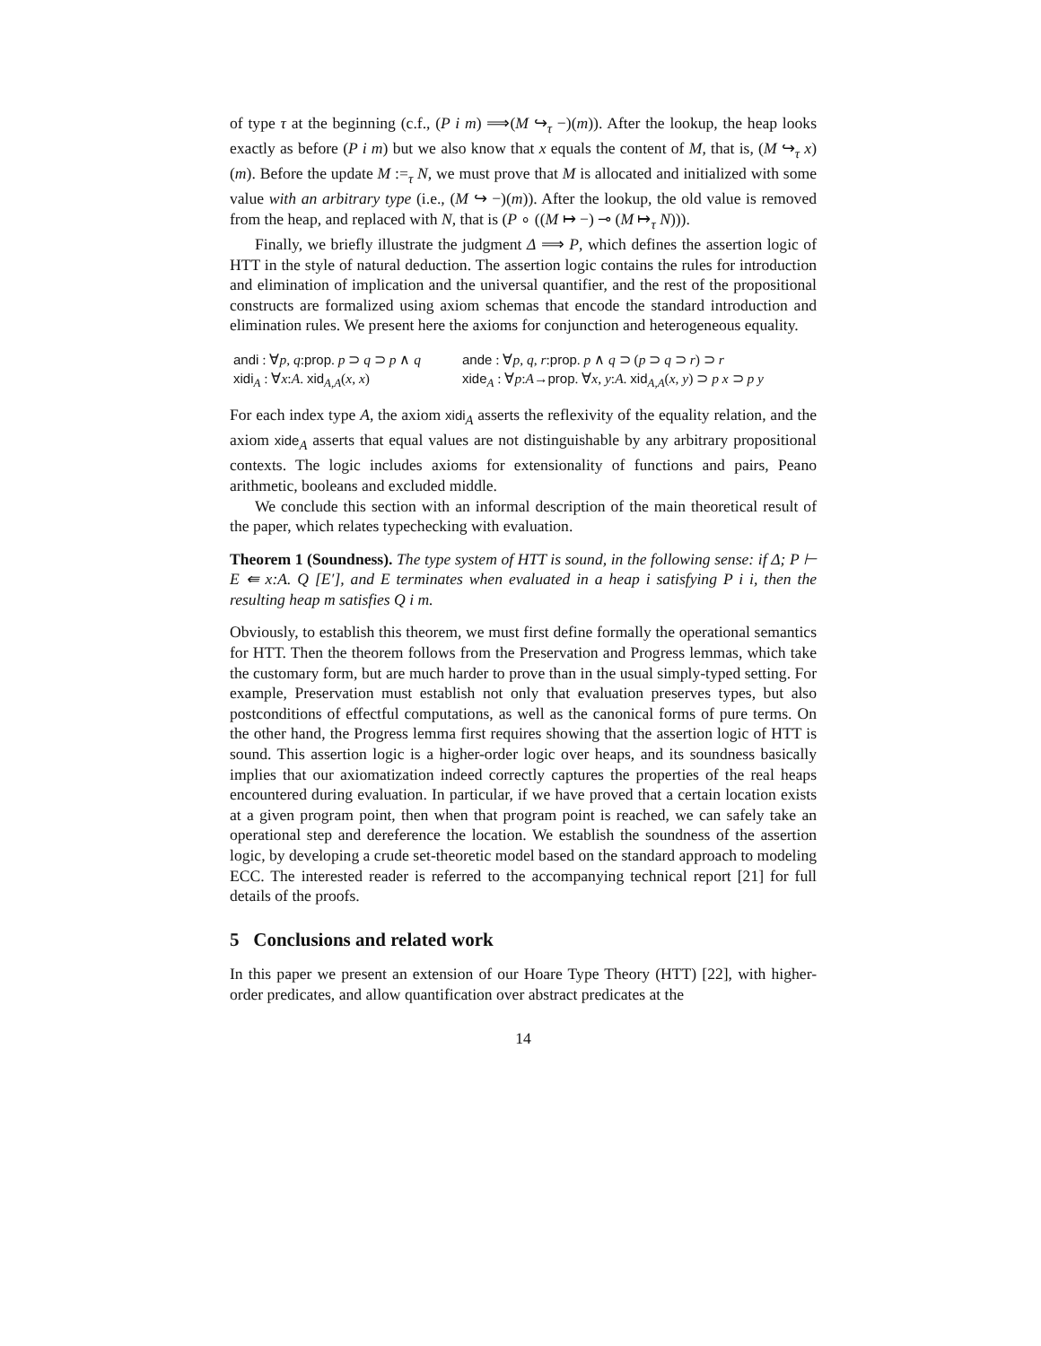of type τ at the beginning (c.f., (P i m) ⟹(M ↪<sub>τ</sub> −)(m)). After the lookup, the heap looks exactly as before (P i m) but we also know that x equals the content of M, that is, (M ↪<sub>τ</sub> x)(m). Before the update M :=<sub>τ</sub> N, we must prove that M is allocated and initialized with some value with an arbitrary type (i.e., (M ↪ −)(m)). After the lookup, the old value is removed from the heap, and replaced with N, that is (P ∘ ((M ↦ −) ⊸ (M ↦<sub>τ</sub> N))).
Finally, we briefly illustrate the judgment Δ ⟹ P, which defines the assertion logic of HTT in the style of natural deduction. The assertion logic contains the rules for introduction and elimination of implication and the universal quantifier, and the rest of the propositional constructs are formalized using axiom schemas that encode the standard introduction and elimination rules. We present here the axioms for conjunction and heterogeneous equality.
andi : ∀p, q:prop. p ⊃ q ⊃ p ∧ q
ande : ∀p, q, r:prop. p ∧ q ⊃ (p ⊃ q ⊃ r) ⊃ r
xidi<sub>A</sub> : ∀x:A. xid<sub>A,A</sub>(x, x)
xide<sub>A</sub> : ∀p:A→prop. ∀x, y:A. xid<sub>A,A</sub>(x, y) ⊃ p x ⊃ p y
For each index type A, the axiom xidi<sub>A</sub> asserts the reflexivity of the equality relation, and the axiom xide<sub>A</sub> asserts that equal values are not distinguishable by any arbitrary propositional contexts. The logic includes axioms for extensionality of functions and pairs, Peano arithmetic, booleans and excluded middle.
We conclude this section with an informal description of the main theoretical result of the paper, which relates typechecking with evaluation.
Theorem 1 (Soundness). The type system of HTT is sound, in the following sense: if Δ; P ⊢ E ⇚ x:A. Q [E′], and E terminates when evaluated in a heap i satisfying P i i, then the resulting heap m satisfies Q i m.
Obviously, to establish this theorem, we must first define formally the operational semantics for HTT. Then the theorem follows from the Preservation and Progress lemmas, which take the customary form, but are much harder to prove than in the usual simply-typed setting. For example, Preservation must establish not only that evaluation preserves types, but also postconditions of effectful computations, as well as the canonical forms of pure terms. On the other hand, the Progress lemma first requires showing that the assertion logic of HTT is sound. This assertion logic is a higher-order logic over heaps, and its soundness basically implies that our axiomatization indeed correctly captures the properties of the real heaps encountered during evaluation. In particular, if we have proved that a certain location exists at a given program point, then when that program point is reached, we can safely take an operational step and dereference the location. We establish the soundness of the assertion logic, by developing a crude set-theoretic model based on the standard approach to modeling ECC. The interested reader is referred to the accompanying technical report [21] for full details of the proofs.
5 Conclusions and related work
In this paper we present an extension of our Hoare Type Theory (HTT) [22], with higher-order predicates, and allow quantification over abstract predicates at the
14